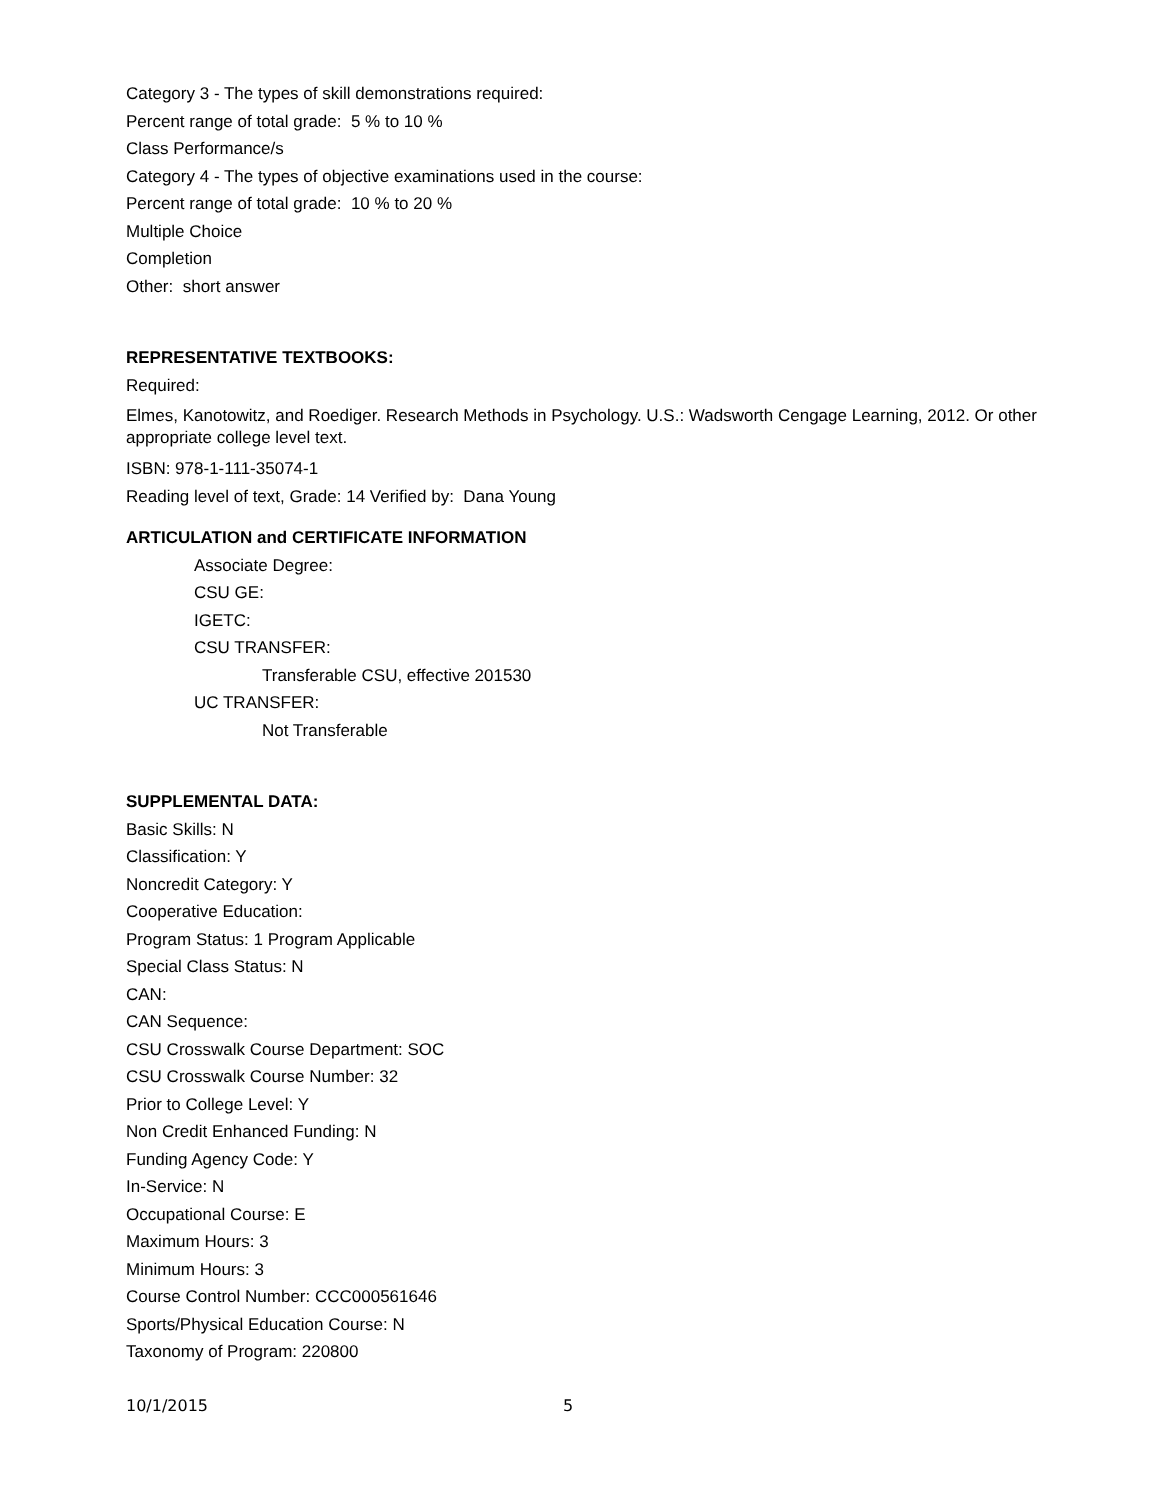Category 3 - The types of skill demonstrations required:
Percent range of total grade: 5 % to 10 %
Class Performance/s
Category 4 - The types of objective examinations used in the course:
Percent range of total grade: 10 % to 20 %
Multiple Choice
Completion
Other: short answer
REPRESENTATIVE TEXTBOOKS:
Required:
Elmes, Kanotowitz, and Roediger. Research Methods in Psychology. U.S.: Wadsworth Cengage Learning, 2012. Or other appropriate college level text.
ISBN: 978-1-111-35074-1
Reading level of text, Grade: 14 Verified by: Dana Young
ARTICULATION and CERTIFICATE INFORMATION
Associate Degree:
CSU GE:
IGETC:
CSU TRANSFER:
Transferable CSU, effective 201530
UC TRANSFER:
Not Transferable
SUPPLEMENTAL DATA:
Basic Skills: N
Classification: Y
Noncredit Category: Y
Cooperative Education:
Program Status: 1 Program Applicable
Special Class Status: N
CAN:
CAN Sequence:
CSU Crosswalk Course Department: SOC
CSU Crosswalk Course Number: 32
Prior to College Level: Y
Non Credit Enhanced Funding: N
Funding Agency Code: Y
In-Service: N
Occupational Course: E
Maximum Hours: 3
Minimum Hours: 3
Course Control Number: CCC000561646
Sports/Physical Education Course: N
Taxonomy of Program: 220800
10/1/2015 5